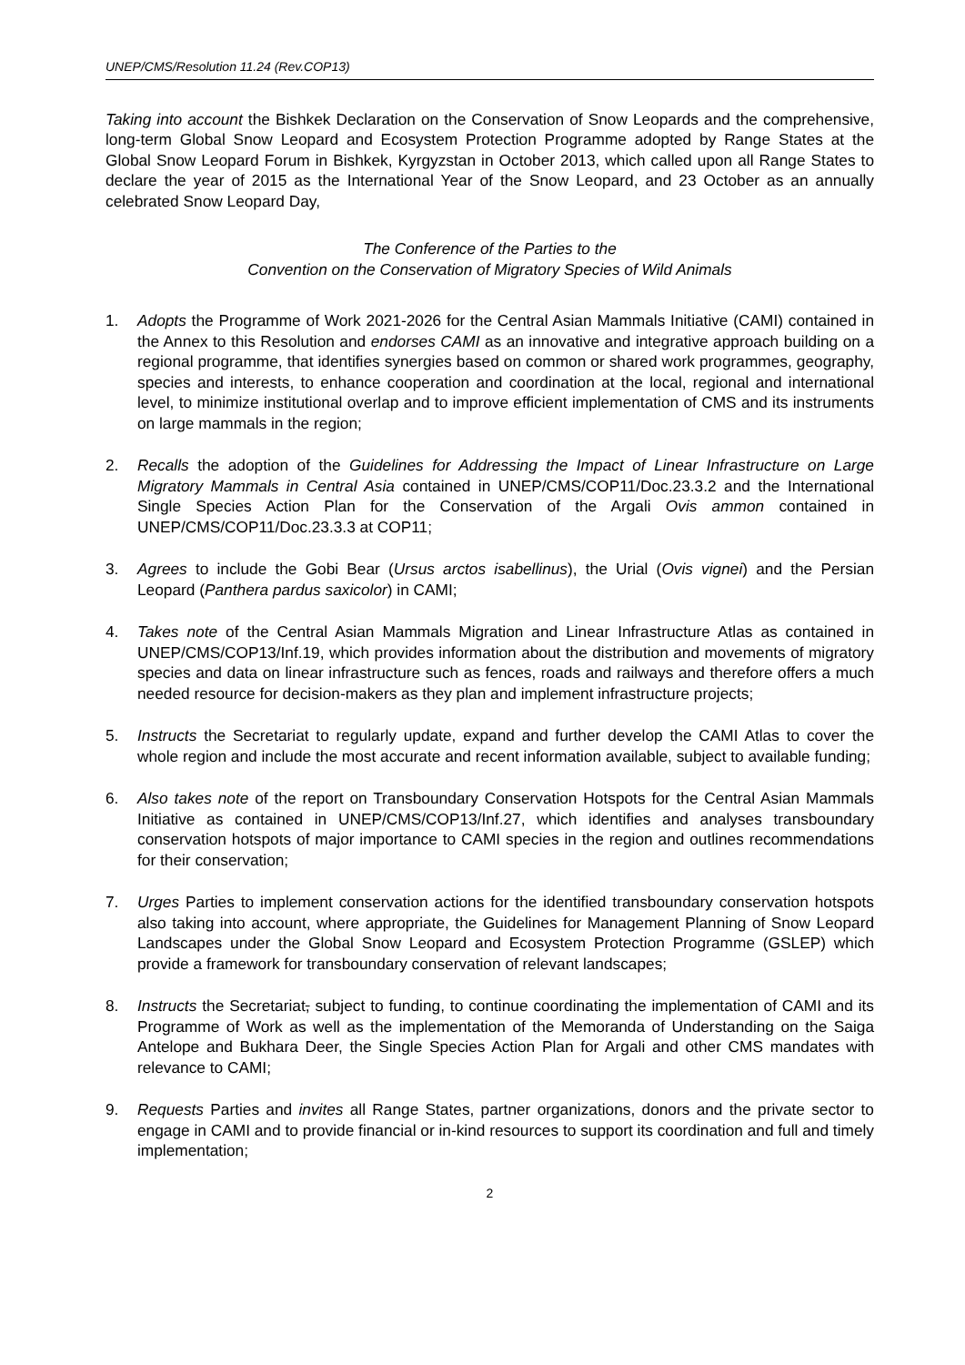UNEP/CMS/Resolution 11.24 (Rev.COP13)
Taking into account the Bishkek Declaration on the Conservation of Snow Leopards and the comprehensive, long-term Global Snow Leopard and Ecosystem Protection Programme adopted by Range States at the Global Snow Leopard Forum in Bishkek, Kyrgyzstan in October 2013, which called upon all Range States to declare the year of 2015 as the International Year of the Snow Leopard, and 23 October as an annually celebrated Snow Leopard Day,
The Conference of the Parties to the
Convention on the Conservation of Migratory Species of Wild Animals
1. Adopts the Programme of Work 2021-2026 for the Central Asian Mammals Initiative (CAMI) contained in the Annex to this Resolution and endorses CAMI as an innovative and integrative approach building on a regional programme, that identifies synergies based on common or shared work programmes, geography, species and interests, to enhance cooperation and coordination at the local, regional and international level, to minimize institutional overlap and to improve efficient implementation of CMS and its instruments on large mammals in the region;
2. Recalls the adoption of the Guidelines for Addressing the Impact of Linear Infrastructure on Large Migratory Mammals in Central Asia contained in UNEP/CMS/COP11/Doc.23.3.2 and the International Single Species Action Plan for the Conservation of the Argali Ovis ammon contained in UNEP/CMS/COP11/Doc.23.3.3 at COP11;
3. Agrees to include the Gobi Bear (Ursus arctos isabellinus), the Urial (Ovis vignei) and the Persian Leopard (Panthera pardus saxicolor) in CAMI;
4. Takes note of the Central Asian Mammals Migration and Linear Infrastructure Atlas as contained in UNEP/CMS/COP13/Inf.19, which provides information about the distribution and movements of migratory species and data on linear infrastructure such as fences, roads and railways and therefore offers a much needed resource for decision-makers as they plan and implement infrastructure projects;
5. Instructs the Secretariat to regularly update, expand and further develop the CAMI Atlas to cover the whole region and include the most accurate and recent information available, subject to available funding;
6. Also takes note of the report on Transboundary Conservation Hotspots for the Central Asian Mammals Initiative as contained in UNEP/CMS/COP13/Inf.27, which identifies and analyses transboundary conservation hotspots of major importance to CAMI species in the region and outlines recommendations for their conservation;
7. Urges Parties to implement conservation actions for the identified transboundary conservation hotspots also taking into account, where appropriate, the Guidelines for Management Planning of Snow Leopard Landscapes under the Global Snow Leopard and Ecosystem Protection Programme (GSLEP) which provide a framework for transboundary conservation of relevant landscapes;
8. Instructs the Secretariat, subject to funding, to continue coordinating the implementation of CAMI and its Programme of Work as well as the implementation of the Memoranda of Understanding on the Saiga Antelope and Bukhara Deer, the Single Species Action Plan for Argali and other CMS mandates with relevance to CAMI;
9. Requests Parties and invites all Range States, partner organizations, donors and the private sector to engage in CAMI and to provide financial or in-kind resources to support its coordination and full and timely implementation;
2